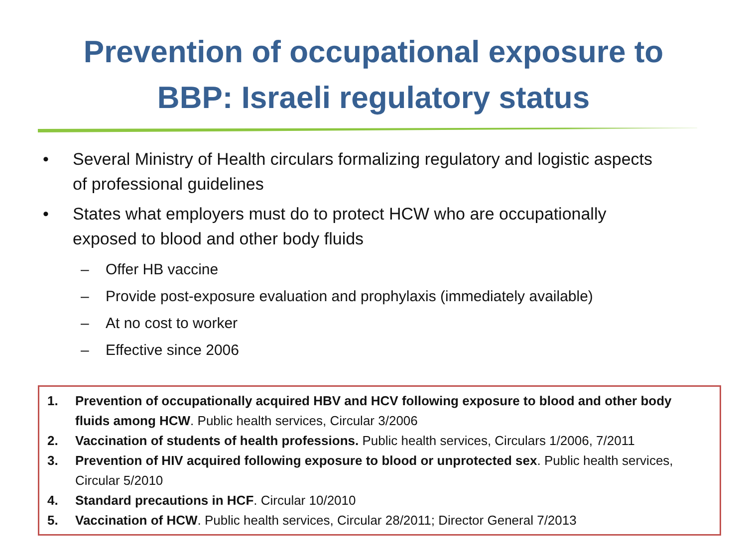Prevention of occupational exposure to
BBP: Israeli regulatory status
• Several Ministry of Health circulars formalizing regulatory and logistic aspects of professional guidelines
• States what employers must do to protect HCW who are occupationally exposed to blood and other body fluids
– Offer HB vaccine
– Provide post-exposure evaluation and prophylaxis (immediately available)
– At no cost to worker
– Effective since 2006
1. Prevention of occupationally acquired HBV and HCV following exposure to blood and other body fluids among HCW. Public health services, Circular 3/2006
2. Vaccination of students of health professions. Public health services, Circulars 1/2006, 7/2011
3. Prevention of HIV acquired following exposure to blood or unprotected sex. Public health services, Circular 5/2010
4. Standard precautions in HCF. Circular 10/2010
5. Vaccination of HCW. Public health services, Circular 28/2011; Director General 7/2013